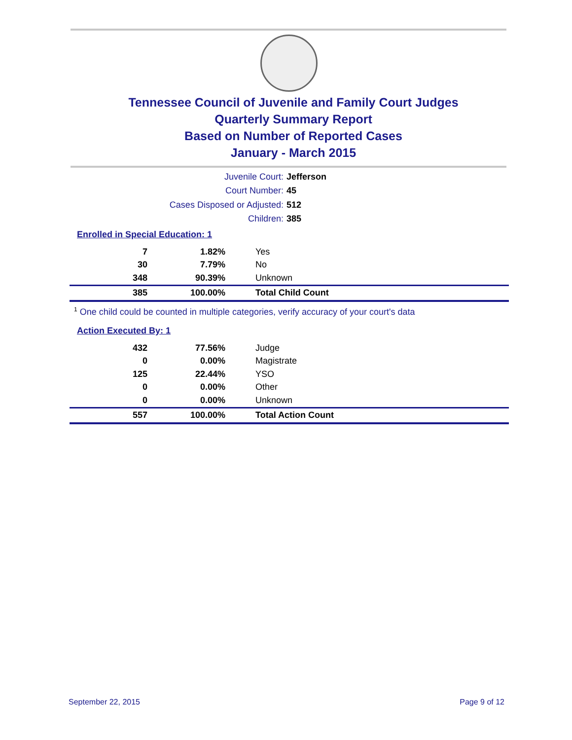Tennessee Council of Juvenile and Family Court Judges
Quarterly Summary Report
Based on Number of Reported Cases
January - March 2015
Juvenile Court: Jefferson
Court Number: 45
Cases Disposed or Adjusted: 512
Children: 385
Enrolled in Special Education: 1
| 7 | 1.82% | Yes |
| 30 | 7.79% | No |
| 348 | 90.39% | Unknown |
| 385 | 100.00% | Total Child Count |
<sup>1</sup> One child could be counted in multiple categories, verify accuracy of your court's data
Action Executed By: 1
| 432 | 77.56% | Judge |
| 0 | 0.00% | Magistrate |
| 125 | 22.44% | YSO |
| 0 | 0.00% | Other |
| 0 | 0.00% | Unknown |
| 557 | 100.00% | Total Action Count |
September 22, 2015 Page 9 of 12